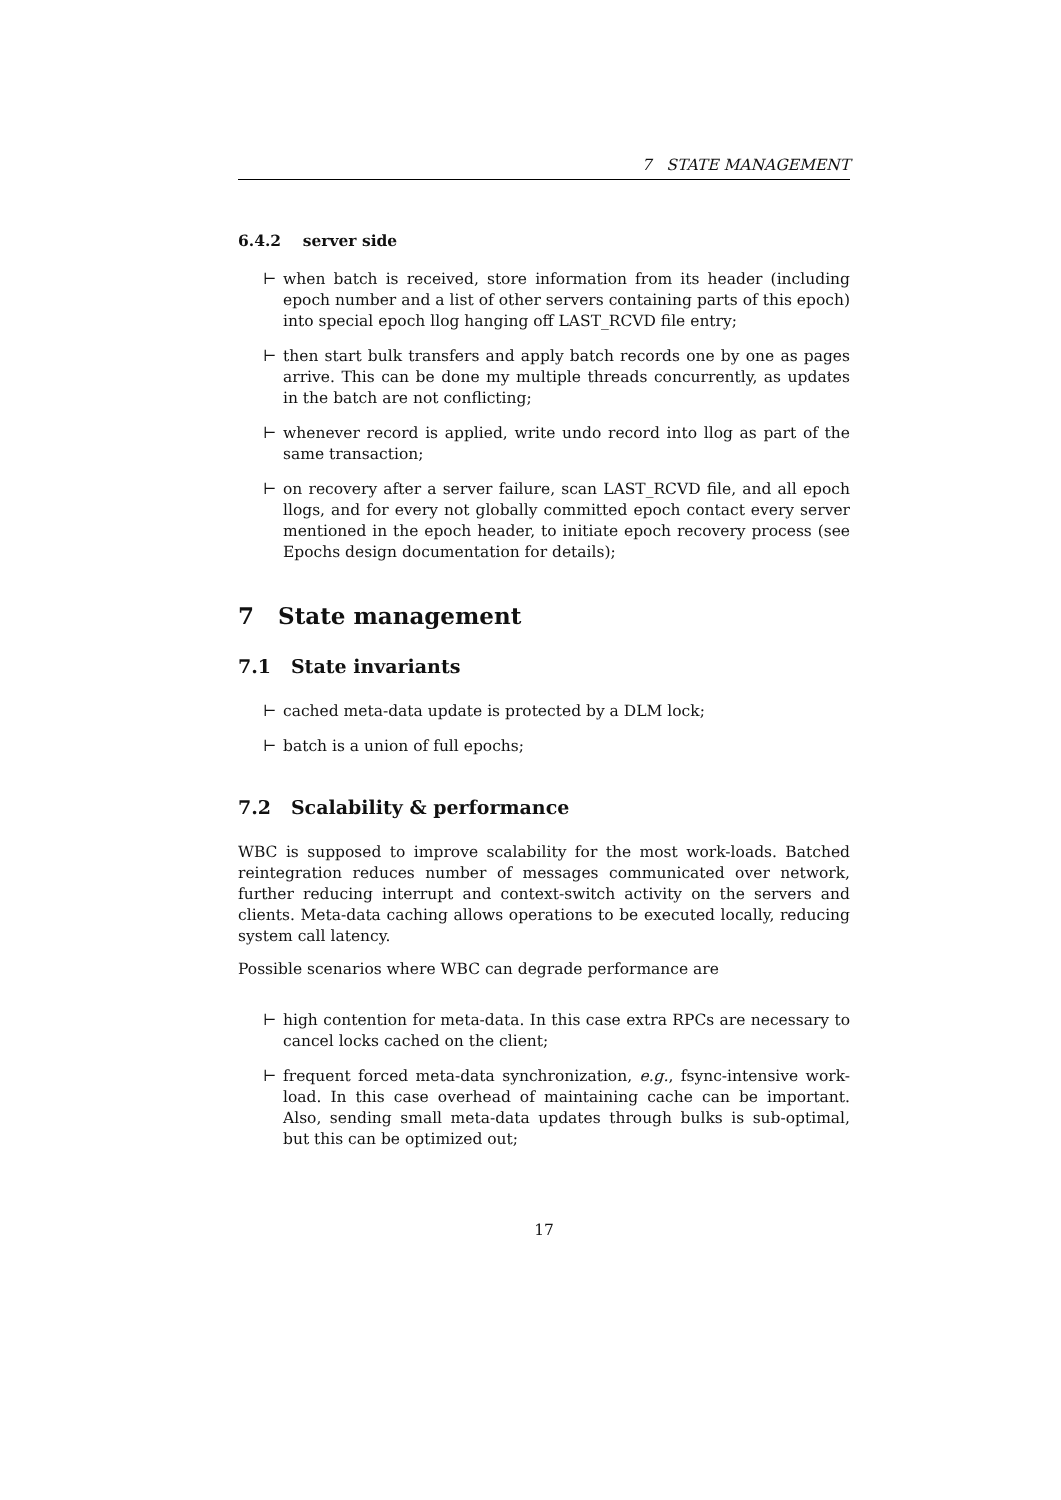7 STATE MANAGEMENT
6.4.2 server side
⊢ when batch is received, store information from its header (including epoch number and a list of other servers containing parts of this epoch) into special epoch llog hanging off LAST_RCVD file entry;
⊢ then start bulk transfers and apply batch records one by one as pages arrive. This can be done my multiple threads concurrently, as updates in the batch are not conflicting;
⊢ whenever record is applied, write undo record into llog as part of the same transaction;
⊢ on recovery after a server failure, scan LAST_RCVD file, and all epoch llogs, and for every not globally committed epoch contact every server mentioned in the epoch header, to initiate epoch recovery process (see Epochs design documentation for details);
7 State management
7.1 State invariants
⊢ cached meta-data update is protected by a DLM lock;
⊢ batch is a union of full epochs;
7.2 Scalability & performance
WBC is supposed to improve scalability for the most work-loads. Batched reintegration reduces number of messages communicated over network, further reducing interrupt and context-switch activity on the servers and clients. Meta-data caching allows operations to be executed locally, reducing system call latency.
Possible scenarios where WBC can degrade performance are
⊢ high contention for meta-data. In this case extra RPCs are necessary to cancel locks cached on the client;
⊢ frequent forced meta-data synchronization, e.g., fsync-intensive work-load. In this case overhead of maintaining cache can be important. Also, sending small meta-data updates through bulks is sub-optimal, but this can be optimized out;
17